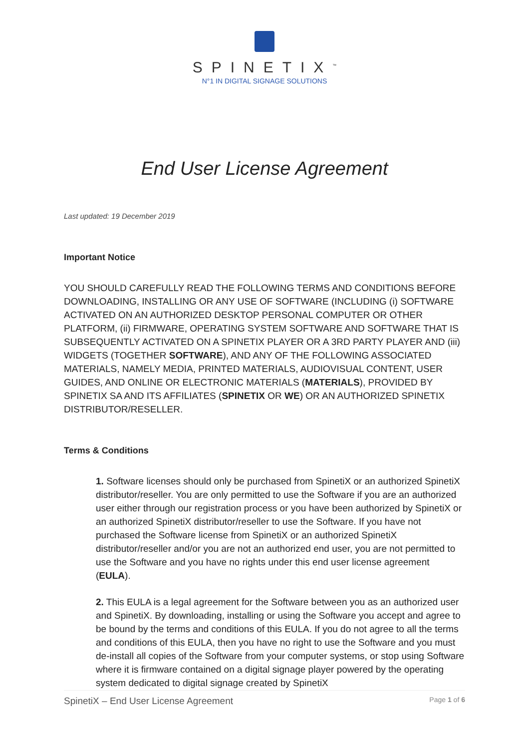SPINETIX<sup>™</sup>
N°1 IN DIGITAL SIGNAGE SOLUTIONS
End User License Agreement
Last updated: 19 December 2019
Important Notice
YOU SHOULD CAREFULLY READ THE FOLLOWING TERMS AND CONDITIONS BEFORE DOWNLOADING, INSTALLING OR ANY USE OF SOFTWARE (INCLUDING (i) SOFTWARE ACTIVATED ON AN AUTHORIZED DESKTOP PERSONAL COMPUTER OR OTHER PLATFORM, (ii) FIRMWARE, OPERATING SYSTEM SOFTWARE AND SOFTWARE THAT IS SUBSEQUENTLY ACTIVATED ON A SPINETIX PLAYER OR A 3RD PARTY PLAYER AND (iii) WIDGETS (TOGETHER SOFTWARE), AND ANY OF THE FOLLOWING ASSOCIATED MATERIALS, NAMELY MEDIA, PRINTED MATERIALS, AUDIOVISUAL CONTENT, USER GUIDES, AND ONLINE OR ELECTRONIC MATERIALS (MATERIALS), PROVIDED BY SPINETIX SA AND ITS AFFILIATES (SPINETIX OR WE) OR AN AUTHORIZED SPINETIX DISTRIBUTOR/RESELLER.
Terms & Conditions
1. Software licenses should only be purchased from SpinetiX or an authorized SpinetiX distributor/reseller. You are only permitted to use the Software if you are an authorized user either through our registration process or you have been authorized by SpinetiX or an authorized SpinetiX distributor/reseller to use the Software. If you have not purchased the Software license from SpinetiX or an authorized SpinetiX distributor/reseller and/or you are not an authorized end user, you are not permitted to use the Software and you have no rights under this end user license agreement (EULA).
2. This EULA is a legal agreement for the Software between you as an authorized user and SpinetiX. By downloading, installing or using the Software you accept and agree to be bound by the terms and conditions of this EULA. If you do not agree to all the terms and conditions of this EULA, then you have no right to use the Software and you must de-install all copies of the Software from your computer systems, or stop using Software where it is firmware contained on a digital signage player powered by the operating system dedicated to digital signage created by SpinetiX
SpinetiX – End User License Agreement Page 1 of 6